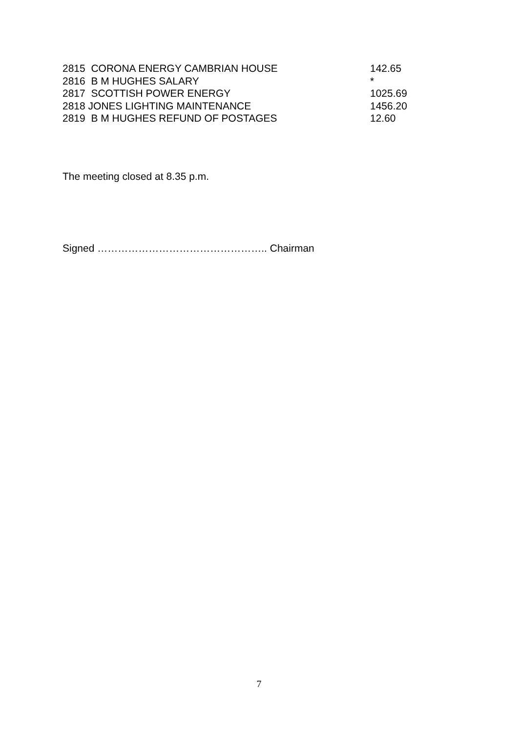| 2815 CORONA ENERGY CAMBRIAN HOUSE | 142.65 |
| 2816 B M HUGHES SALARY | * |
| 2817 SCOTTISH POWER ENERGY | 1025.69 |
| 2818 JONES LIGHTING MAINTENANCE | 1456.20 |
| 2819 B M HUGHES REFUND OF POSTAGES | 12.60 |
The meeting closed at 8.35 p.m.
Signed ………………………………………….. Chairman
7